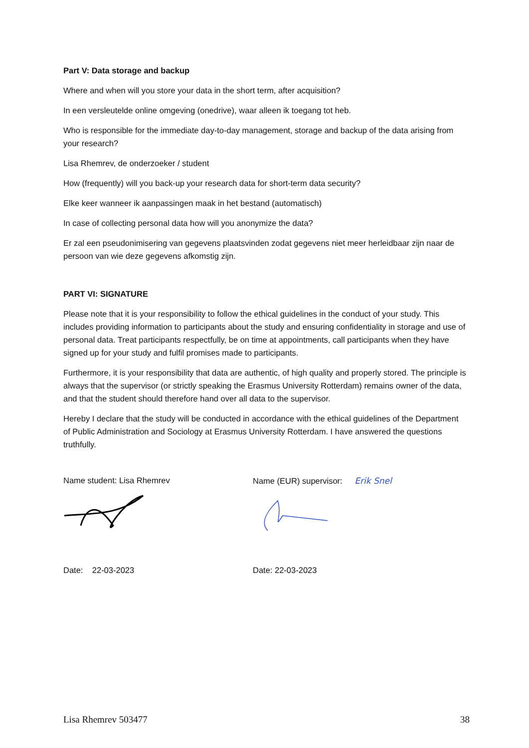Part V: Data storage and backup
Where and when will you store your data in the short term, after acquisition?
In een versleutelde online omgeving (onedrive), waar alleen ik toegang tot heb.
Who is responsible for the immediate day-to-day management, storage and backup of the data arising from your research?
Lisa Rhemrev, de onderzoeker / student
How (frequently) will you back-up your research data for short-term data security?
Elke keer wanneer ik aanpassingen maak in het bestand (automatisch)
In case of collecting personal data how will you anonymize the data?
Er zal een pseudonimisering van gegevens plaatsvinden zodat gegevens niet meer herleidbaar zijn naar de persoon van wie deze gegevens afkomstig zijn.
PART VI: SIGNATURE
Please note that it is your responsibility to follow the ethical guidelines in the conduct of your study. This includes providing information to participants about the study and ensuring confidentiality in storage and use of personal data. Treat participants respectfully, be on time at appointments, call participants when they have signed up for your study and fulfil promises made to participants.
Furthermore, it is your responsibility that data are authentic, of high quality and properly stored. The principle is always that the supervisor (or strictly speaking the Erasmus University Rotterdam) remains owner of the data, and that the student should therefore hand over all data to the supervisor.
Hereby I declare that the study will be conducted in accordance with the ethical guidelines of the Department of Public Administration and Sociology at Erasmus University Rotterdam. I have answered the questions truthfully.
Name student: Lisa Rhemrev Name (EUR) supervisor: Erik Snel
Date: 22-03-2023 Date: 22-03-2023
Lisa Rhemrev 503477 38